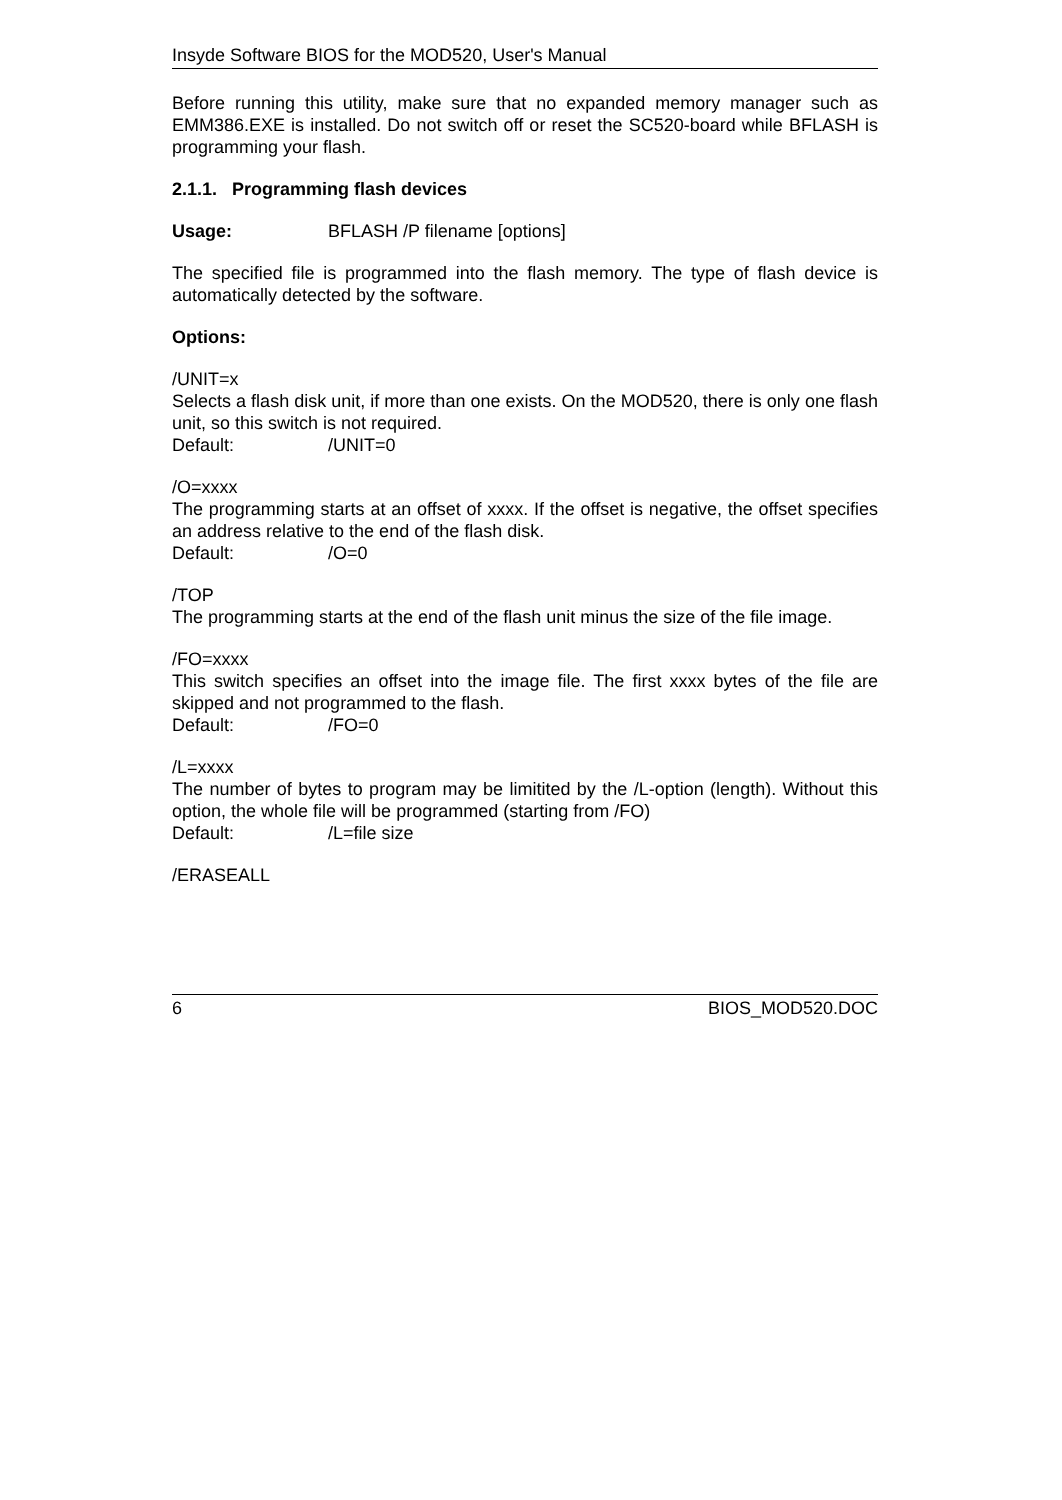Insyde Software BIOS for the MOD520, User's Manual
Before running this utility, make sure that no expanded memory manager such as EMM386.EXE is installed. Do not switch off or reset the SC520-board while BFLASH is programming your flash.
2.1.1. Programming flash devices
Usage: BFLASH /P filename [options]
The specified file is programmed into the flash memory. The type of flash device is automatically detected by the software.
Options:
/UNIT=x
Selects a flash disk unit, if more than one exists. On the MOD520, there is only one flash unit, so this switch is not required.
Default: /UNIT=0
/O=xxxx
The programming starts at an offset of xxxx. If the offset is negative, the offset specifies an address relative to the end of the flash disk.
Default: /O=0
/TOP
The programming starts at the end of the flash unit minus the size of the file image.
/FO=xxxx
This switch specifies an offset into the image file. The first xxxx bytes of the file are skipped and not programmed to the flash.
Default: /FO=0
/L=xxxx
The number of bytes to program may be limitited by the /L-option (length). Without this option, the whole file will be programmed (starting from /FO)
Default: /L=file size
/ERASEALL
6 BIOS_MOD520.DOC